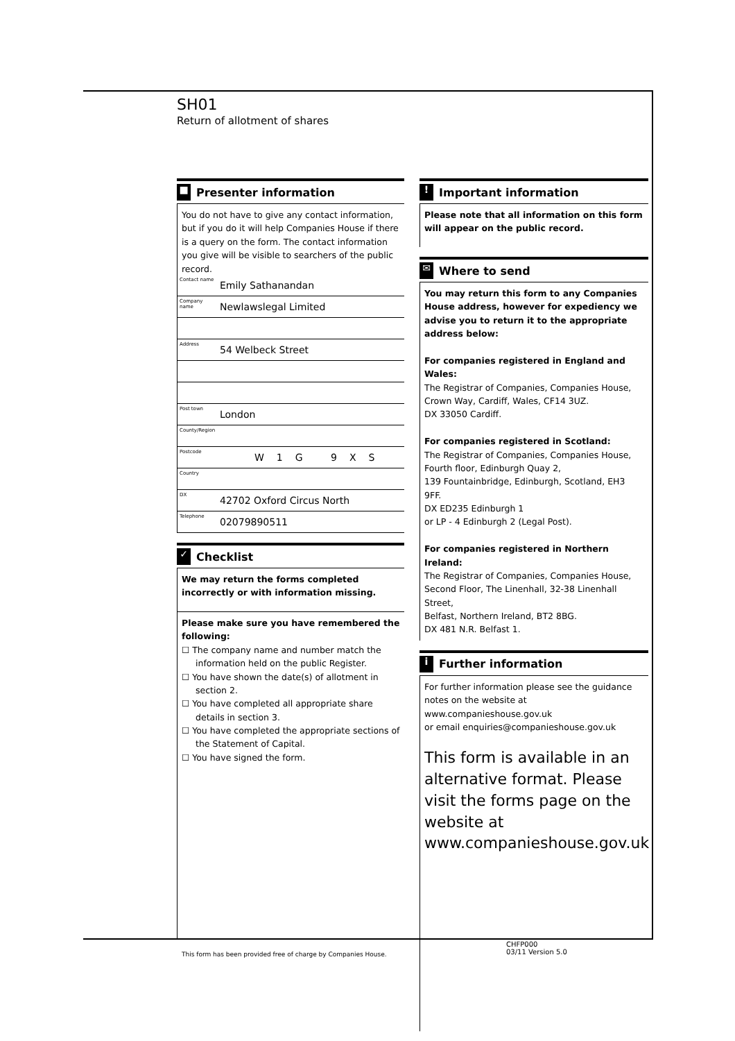SH01
Return of allotment of shares
■ Presenter information
You do not have to give any contact information, but if you do it will help Companies House if there is a query on the form. The contact information you give will be visible to searchers of the public record.
Contact name Emily Sathanandan
Company name Newlawslegal Limited
Address 54 Welbeck Street
Post town London
County/Region
Postcode W1G 9XS
Country
DX 42702 Oxford Circus North
Telephone 02079890511
✓ Checklist
We may return the forms completed incorrectly or with information missing.
Please make sure you have remembered the following:
☐ The company name and number match the information held on the public Register.
☐ You have shown the date(s) of allotment in section 2.
☐ You have completed all appropriate share details in section 3.
☐ You have completed the appropriate sections of the Statement of Capital.
☐ You have signed the form.
! Important information
Please note that all information on this form will appear on the public record.
✉ Where to send
You may return this form to any Companies House address, however for expediency we advise you to return it to the appropriate address below:
For companies registered in England and Wales:
The Registrar of Companies, Companies House,
Crown Way, Cardiff, Wales, CF14 3UZ.
DX 33050 Cardiff.
For companies registered in Scotland:
The Registrar of Companies, Companies House,
Fourth floor, Edinburgh Quay 2,
139 Fountainbridge, Edinburgh, Scotland, EH3 9FF.
DX ED235 Edinburgh 1
or LP - 4 Edinburgh 2 (Legal Post).
For companies registered in Northern Ireland:
The Registrar of Companies, Companies House,
Second Floor, The Linenhall, 32-38 Linenhall Street,
Belfast, Northern Ireland, BT2 8BG.
DX 481 N.R. Belfast 1.
i Further information
For further information please see the guidance notes on the website at www.companieshouse.gov.uk
or email enquiries@companieshouse.gov.uk
This form is available in an alternative format. Please visit the forms page on the website at www.companieshouse.gov.uk
CHFP000
03/11 Version 5.0
This form has been provided free of charge by Companies House.